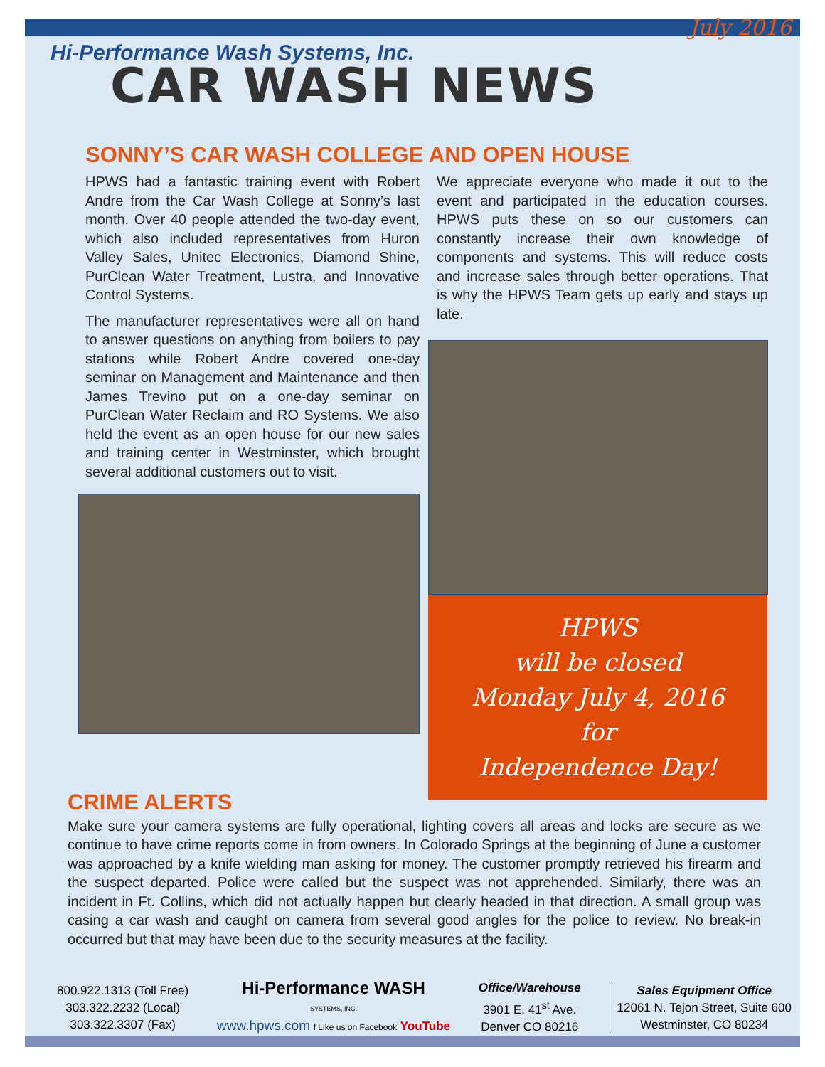July 2016
Hi-Performance Wash Systems, Inc.
CAR WASH NEWS
SONNY’S CAR WASH COLLEGE AND OPEN HOUSE
HPWS had a fantastic training event with Robert Andre from the Car Wash College at Sonny’s last month. Over 40 people attended the two-day event, which also included representatives from Huron Valley Sales, Unitec Electronics, Diamond Shine, PurClean Water Treatment, Lustra, and Innovative Control Systems.
The manufacturer representatives were all on hand to answer questions on anything from boilers to pay stations while Robert Andre covered one-day seminar on Management and Maintenance and then James Trevino put on a one-day seminar on PurClean Water Reclaim and RO Systems. We also held the event as an open house for our new sales and training center in Westminster, which brought several additional customers out to visit.
We appreciate everyone who made it out to the event and participated in the education courses. HPWS puts these on so our customers can constantly increase their own knowledge of components and systems. This will reduce costs and increase sales through better operations. That is why the HPWS Team gets up early and stays up late.
HPWS
will be closed
Monday July 4, 2016
for
Independence Day!
CRIME ALERTS
Make sure your camera systems are fully operational, lighting covers all areas and locks are secure as we continue to have crime reports come in from owners. In Colorado Springs at the beginning of June a customer was approached by a knife wielding man asking for money. The customer promptly retrieved his firearm and the suspect departed. Police were called but the suspect was not apprehended. Similarly, there was an incident in Ft. Collins, which did not actually happen but clearly headed in that direction. A small group was casing a car wash and caught on camera from several good angles for the police to review. No break-in occurred but that may have been due to the security measures at the facility.
800.922.1313 (Toll Free)
303.322.2232 (Local)
303.322.3307 (Fax)
Hi-Performance WASH
SYSTEMS, INC.
www.hpws.com f Like us on Facebook YouTube
Office/Warehouse
3901 E. 41<sup>st</sup> Ave.
Denver CO 80216
Sales Equipment Office
12061 N. Tejon Street, Suite 600
Westminster, CO 80234